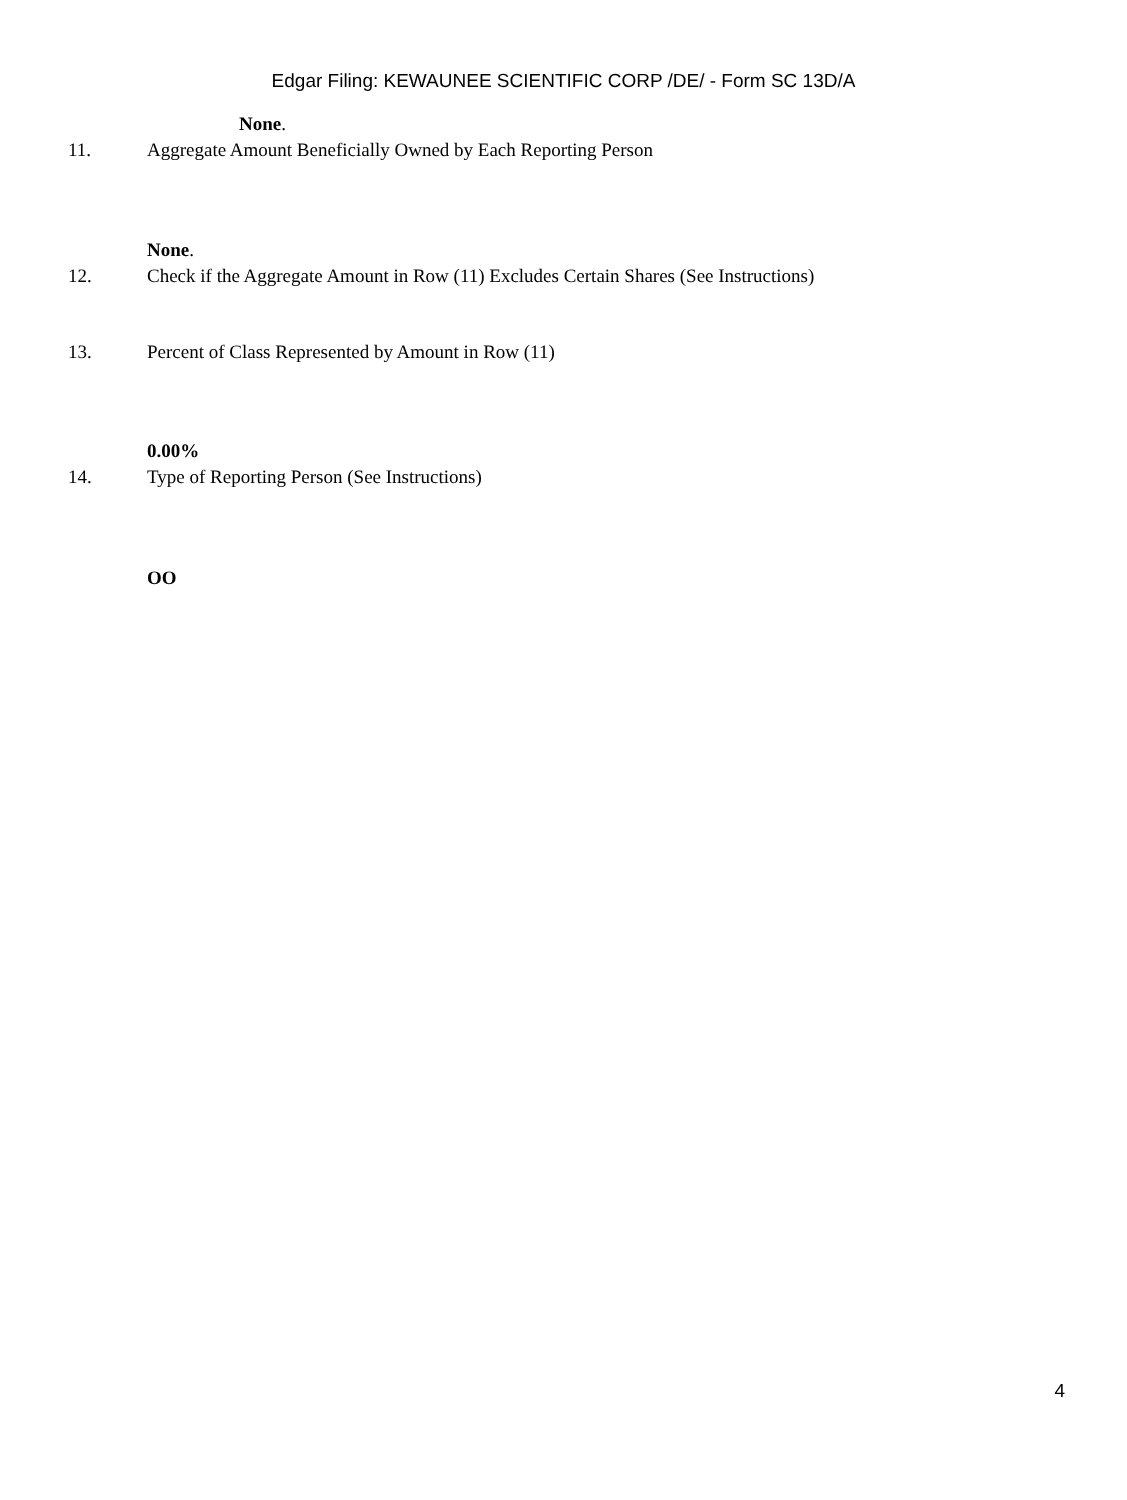Edgar Filing: KEWAUNEE SCIENTIFIC CORP /DE/ - Form SC 13D/A
None.
11. Aggregate Amount Beneficially Owned by Each Reporting Person
None.
12. Check if the Aggregate Amount in Row (11) Excludes Certain Shares (See Instructions)
13. Percent of Class Represented by Amount in Row (11)
0.00%
14. Type of Reporting Person (See Instructions)
OO
4